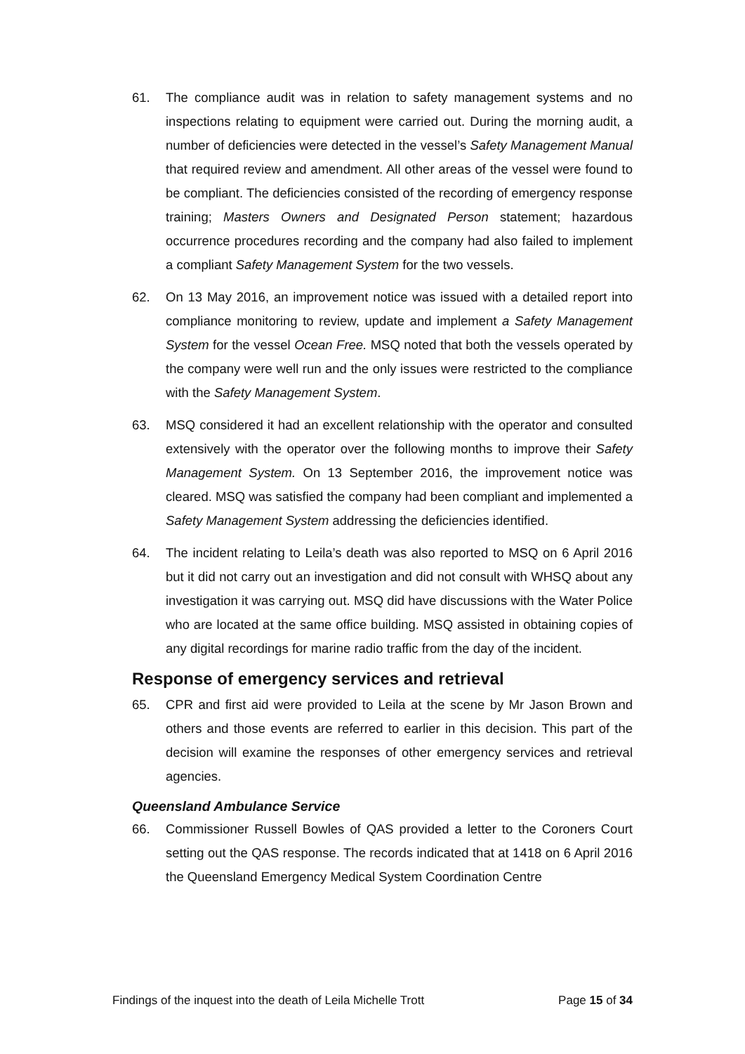61. The compliance audit was in relation to safety management systems and no inspections relating to equipment were carried out. During the morning audit, a number of deficiencies were detected in the vessel’s Safety Management Manual that required review and amendment. All other areas of the vessel were found to be compliant. The deficiencies consisted of the recording of emergency response training; Masters Owners and Designated Person statement; hazardous occurrence procedures recording and the company had also failed to implement a compliant Safety Management System for the two vessels.
62. On 13 May 2016, an improvement notice was issued with a detailed report into compliance monitoring to review, update and implement a Safety Management System for the vessel Ocean Free. MSQ noted that both the vessels operated by the company were well run and the only issues were restricted to the compliance with the Safety Management System.
63. MSQ considered it had an excellent relationship with the operator and consulted extensively with the operator over the following months to improve their Safety Management System. On 13 September 2016, the improvement notice was cleared. MSQ was satisfied the company had been compliant and implemented a Safety Management System addressing the deficiencies identified.
64. The incident relating to Leila’s death was also reported to MSQ on 6 April 2016 but it did not carry out an investigation and did not consult with WHSQ about any investigation it was carrying out. MSQ did have discussions with the Water Police who are located at the same office building. MSQ assisted in obtaining copies of any digital recordings for marine radio traffic from the day of the incident.
Response of emergency services and retrieval
65. CPR and first aid were provided to Leila at the scene by Mr Jason Brown and others and those events are referred to earlier in this decision. This part of the decision will examine the responses of other emergency services and retrieval agencies.
Queensland Ambulance Service
66. Commissioner Russell Bowles of QAS provided a letter to the Coroners Court setting out the QAS response. The records indicated that at 1418 on 6 April 2016 the Queensland Emergency Medical System Coordination Centre
Findings of the inquest into the death of Leila Michelle Trott Page 15 of 34